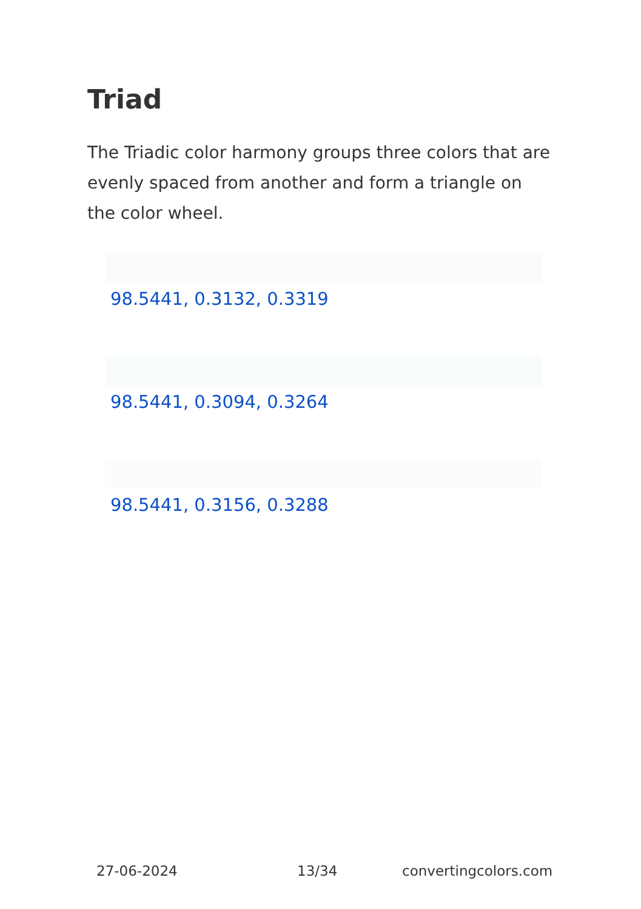Triad
The Triadic color harmony groups three colors that are evenly spaced from another and form a triangle on the color wheel.
98.5441, 0.3132, 0.3319
98.5441, 0.3094, 0.3264
98.5441, 0.3156, 0.3288
27-06-2024 13/34 convertingcolors.com